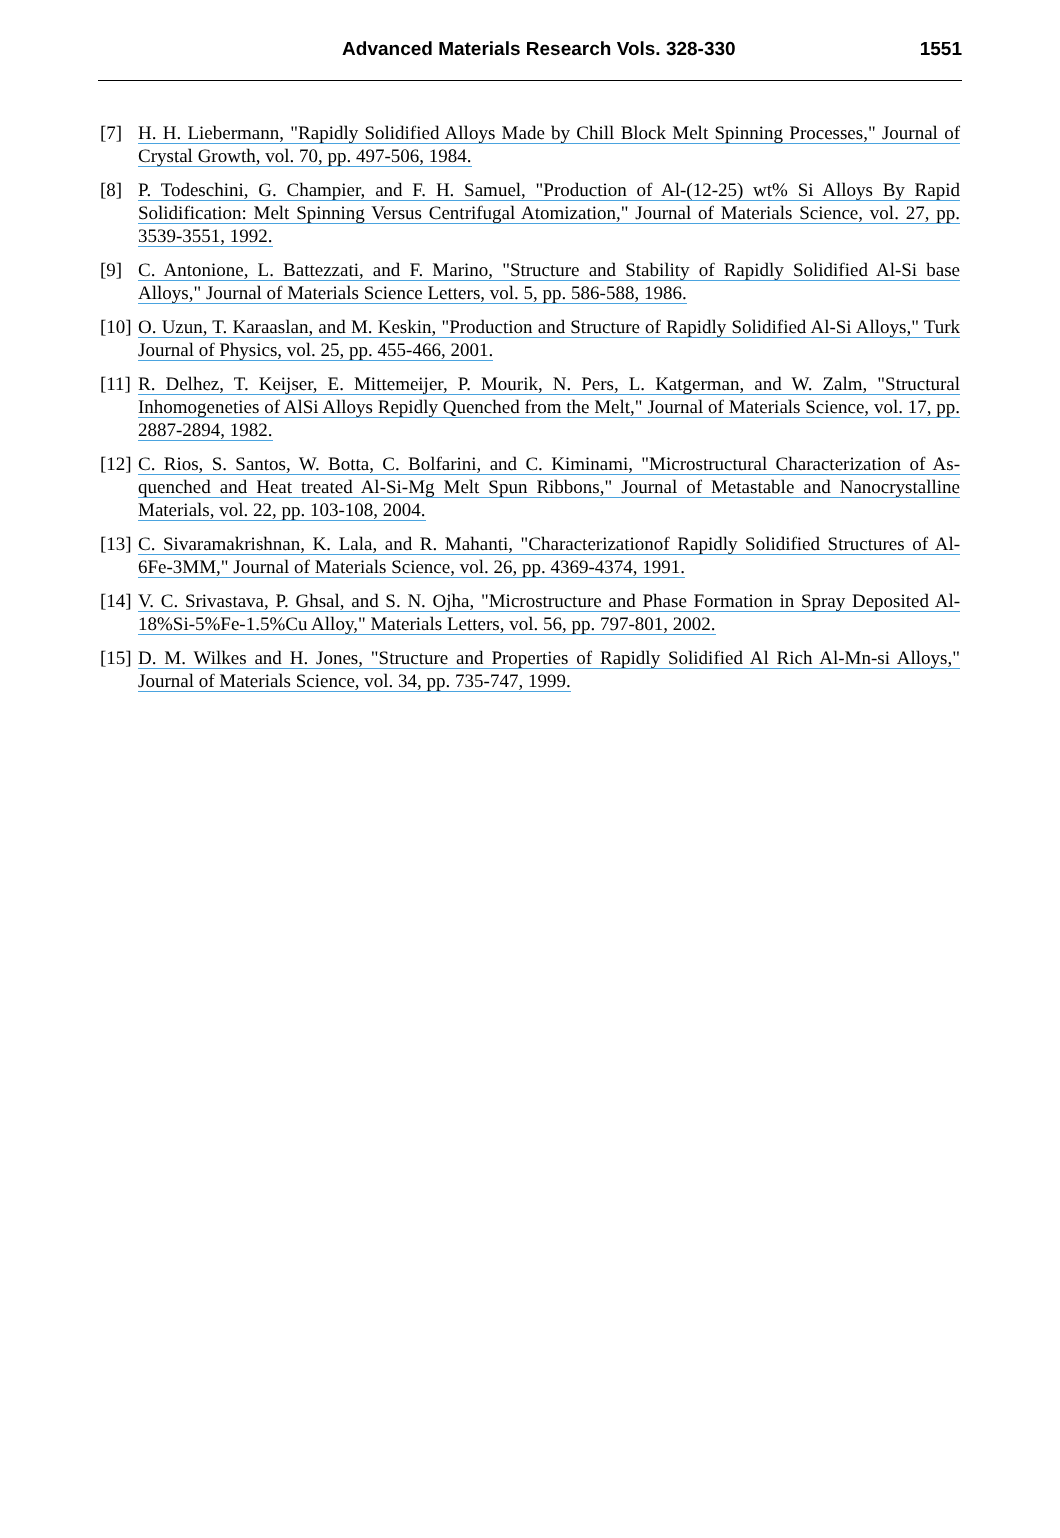Advanced Materials Research Vols. 328-330
1551
[7] H. H. Liebermann, "Rapidly Solidified Alloys Made by Chill Block Melt Spinning Processes," Journal of Crystal Growth, vol. 70, pp. 497-506, 1984.
[8] P. Todeschini, G. Champier, and F. H. Samuel, "Production of Al-(12-25) wt% Si Alloys By Rapid Solidification: Melt Spinning Versus Centrifugal Atomization," Journal of Materials Science, vol. 27, pp. 3539-3551, 1992.
[9] C. Antonione, L. Battezzati, and F. Marino, "Structure and Stability of Rapidly Solidified Al-Si base Alloys," Journal of Materials Science Letters, vol. 5, pp. 586-588, 1986.
[10]
O. Uzun, T. Karaaslan, and M. Keskin, "Production and Structure of Rapidly Solidified Al-Si Alloys," Turk Journal of Physics, vol. 25, pp. 455-466, 2001.
[11]
R. Delhez, T. Keijser, E. Mittemeijer, P. Mourik, N. Pers, L. Katgerman, and W. Zalm, "Structural Inhomogeneties of AlSi Alloys Repidly Quenched from the Melt," Journal of Materials Science, vol. 17, pp. 2887-2894, 1982.
[12]
C. Rios, S. Santos, W. Botta, C. Bolfarini, and C. Kiminami, "Microstructural Characterization of As-quenched and Heat treated Al-Si-Mg Melt Spun Ribbons," Journal of Metastable and Nanocrystalline Materials, vol. 22, pp. 103-108, 2004.
[13]
C. Sivaramakrishnan, K. Lala, and R. Mahanti, "Characterizationof Rapidly Solidified Structures of Al-6Fe-3MM," Journal of Materials Science, vol. 26, pp. 4369-4374, 1991.
[14]
V. C. Srivastava, P. Ghsal, and S. N. Ojha, "Microstructure and Phase Formation in Spray Deposited Al-18%Si-5%Fe-1.5%Cu Alloy," Materials Letters, vol. 56, pp. 797-801, 2002.
[15]
D. M. Wilkes and H. Jones, "Structure and Properties of Rapidly Solidified Al Rich Al-Mn-si Alloys," Journal of Materials Science, vol. 34, pp. 735-747, 1999.